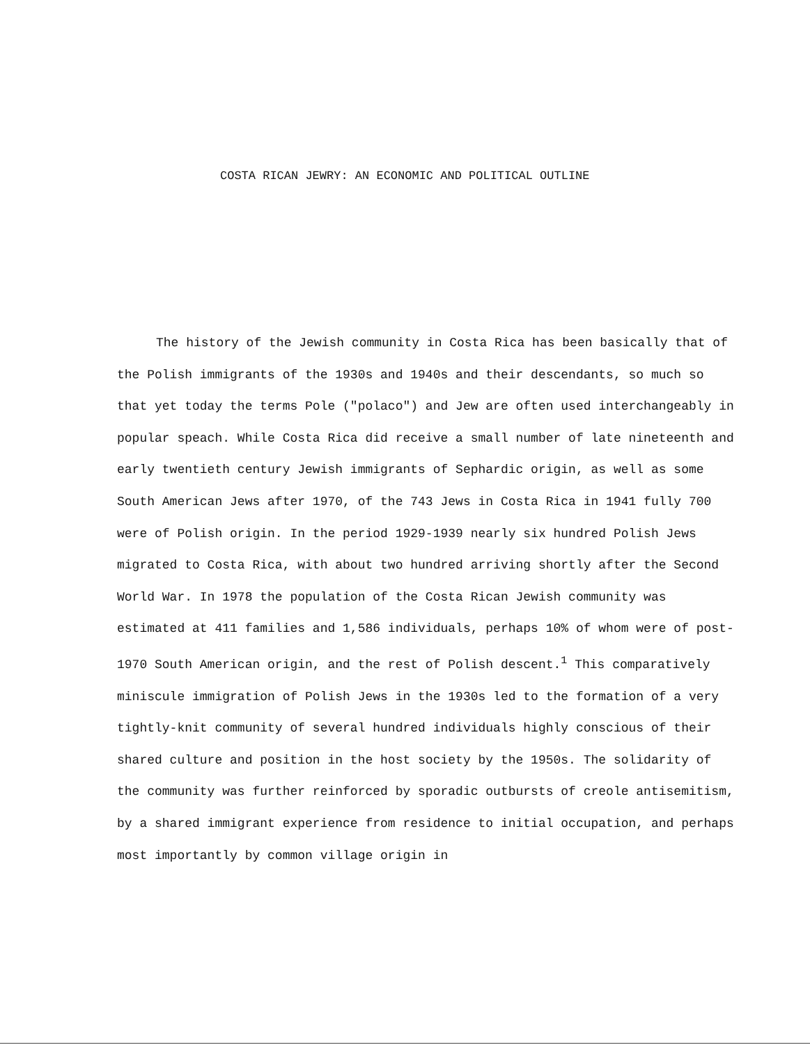COSTA RICAN JEWRY: AN ECONOMIC AND POLITICAL OUTLINE
The history of the Jewish community in Costa Rica has been basically that of the Polish immigrants of the 1930s and 1940s and their descendants, so much so that yet today the terms Pole ("polaco") and Jew are often used interchangeably in popular speach. While Costa Rica did receive a small number of late nineteenth and early twentieth century Jewish immigrants of Sephardic origin, as well as some South American Jews after 1970, of the 743 Jews in Costa Rica in 1941 fully 700 were of Polish origin. In the period 1929-1939 nearly six hundred Polish Jews migrated to Costa Rica, with about two hundred arriving shortly after the Second World War. In 1978 the population of the Costa Rican Jewish community was estimated at 411 families and 1,586 individuals, perhaps 10% of whom were of post-1970 South American origin, and the rest of Polish descent.<sup>1</sup> This comparatively miniscule immigration of Polish Jews in the 1930s led to the formation of a very tightly-knit community of several hundred individuals highly conscious of their shared culture and position in the host society by the 1950s. The solidarity of the community was further reinforced by sporadic outbursts of creole antisemitism, by a shared immigrant experience from residence to initial occupation, and perhaps most importantly by common village origin in